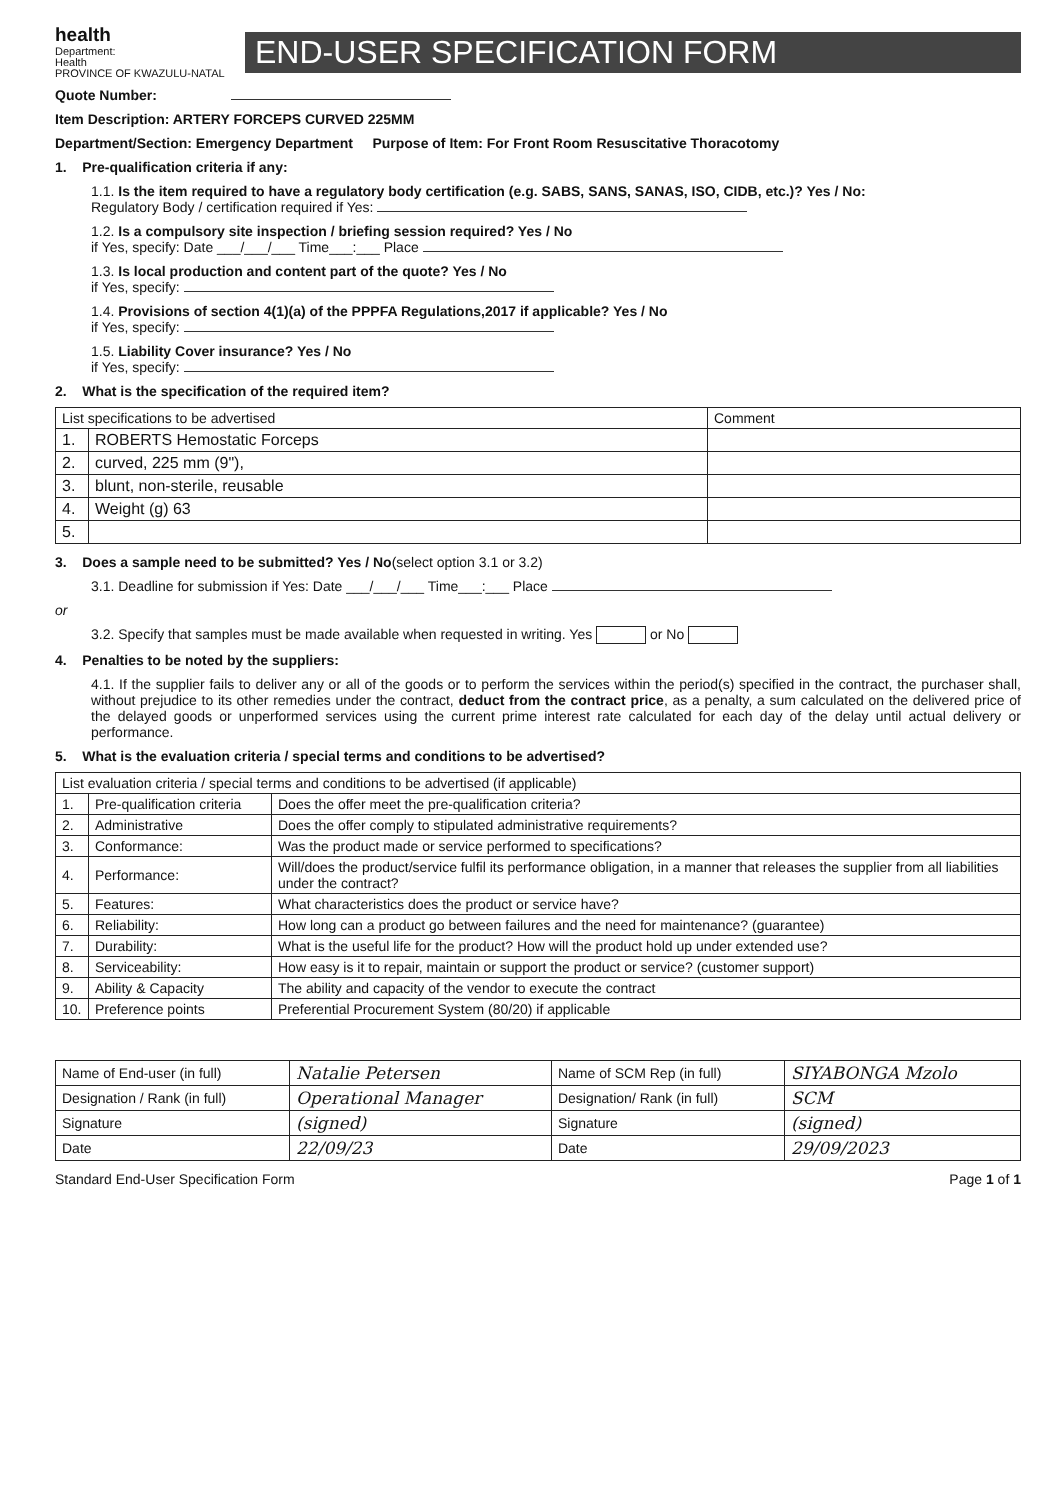health
Department:
Health
PROVINCE OF KWAZULU-NATAL
END-USER SPECIFICATION FORM
Quote Number:
Item Description: ARTERY FORCEPS CURVED 225MM
Department/Section: Emergency Department Purpose of Item: For Front Room Resuscitative Thoracotomy
1. Pre-qualification criteria if any:
1.1. Is the item required to have a regulatory body certification (e.g. SABS, SANS, SANAS, ISO, CIDB, etc.)? Yes / No:
Regulatory Body / certification required if Yes:
1.2. Is a compulsory site inspection / briefing session required? Yes / No
if Yes, specify: Date ___/___/___ Time___:___ Place
1.3. Is local production and content part of the quote? Yes / No
if Yes, specify:
1.4. Provisions of section 4(1)(a) of the PPPFA Regulations,2017 if applicable? Yes / No
if Yes, specify:
1.5. Liability Cover insurance? Yes / No
if Yes, specify:
2. What is the specification of the required item?
| List specifications to be advertised | | Comment |
| 1. | ROBERTS Hemostatic Forceps | |
| 2. | curved, 225 mm (9"), | |
| 3. | blunt, non-sterile, reusable | |
| 4. | Weight (g) 63 | |
| 5. | | |
3. Does a sample need to be submitted? Yes / No(select option 3.1 or 3.2)
3.1. Deadline for submission if Yes: Date ___/___/___ Time___:___ Place
or
3.2. Specify that samples must be made available when requested in writing. Yes or No
4. Penalties to be noted by the suppliers:
4.1. If the supplier fails to deliver any or all of the goods or to perform the services within the period(s) specified in the contract, the purchaser shall, without prejudice to its other remedies under the contract, deduct from the contract price, as a penalty, a sum calculated on the delivered price of the delayed goods or unperformed services using the current prime interest rate calculated for each day of the delay until actual delivery or performance.
5. What is the evaluation criteria / special terms and conditions to be advertised?
| List evaluation criteria / special terms and conditions to be advertised (if applicable) | | |
| 1. | Pre-qualification criteria | Does the offer meet the pre-qualification criteria? |
| 2. | Administrative | Does the offer comply to stipulated administrative requirements? |
| 3. | Conformance: | Was the product made or service performed to specifications? |
| 4. | Performance: | Will/does the product/service fulfil its performance obligation, in a manner that releases the supplier from all liabilities under the contract? |
| 5. | Features: | What characteristics does the product or service have? |
| 6. | Reliability: | How long can a product go between failures and the need for maintenance? (guarantee) |
| 7. | Durability: | What is the useful life for the product? How will the product hold up under extended use? |
| 8. | Serviceability: | How easy is it to repair, maintain or support the product or service? (customer support) |
| 9. | Ability & Capacity | The ability and capacity of the vendor to execute the contract |
| 10. | Preference points | Preferential Procurement System (80/20) if applicable |
| Name of End-user (in full) | Natalie Petersen | Name of SCM Rep (in full) | SIYABONGA Mzolo |
| Designation / Rank (in full) | Operational Manager | Designation/ Rank (in full) | SCM |
| Signature | (signed) | Signature | (signed) |
| Date | 22/09/23 | Date | 29/09/2023 |
Standard End-User Specification Form Page 1 of 1